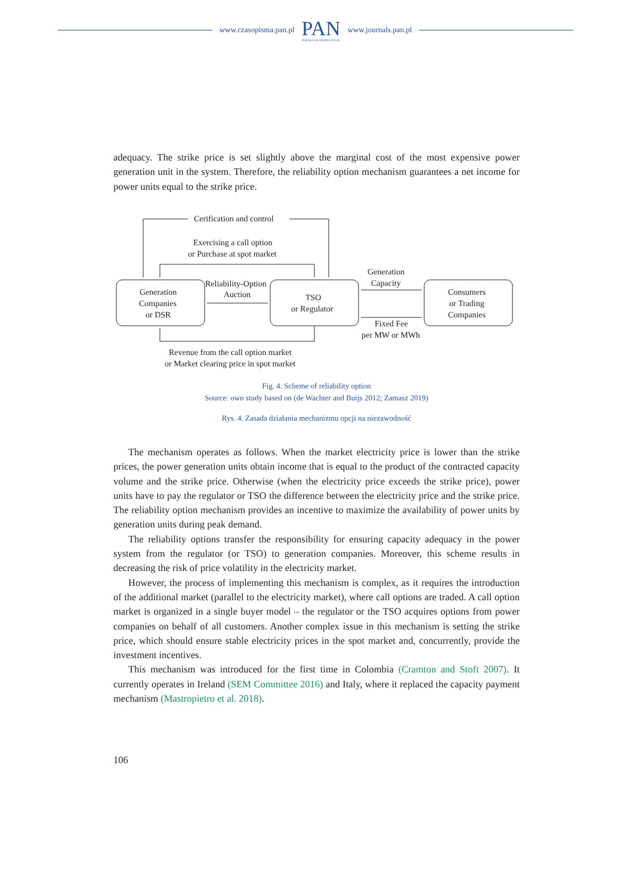www.czasopisma.pan.pl
PAN
POLSKA AKADEMIA NAUK
www.journals.pan.pl
adequacy. The strike price is set slightly above the marginal cost of the most expensive power generation unit in the system. Therefore, the reliability option mechanism guarantees a net income for power units equal to the strike price.
Cerification and control
Exercising a call option
or Purchase at spot market
Generation
Companies
or DSR
Reliability-Option
Auction
TSO
or Regulator
Generation
Capacity
Consumers
or Trading
Companies
Fixed Fee
per MW or MWh
Revenue from the call option market
or Market clearing price in spot market
Fig. 4. Scheme of reliability option
Source: own study based on (de Wachter and Buijs 2012; Zamasz 2019)
Rys. 4. Zasada działania mechanizmu opcji na niezawodność
The mechanism operates as follows. When the market electricity price is lower than the strike prices, the power generation units obtain income that is equal to the product of the contracted capacity volume and the strike price. Otherwise (when the electricity price exceeds the strike price), power units have to pay the regulator or TSO the difference between the electricity price and the strike price. The reliability option mechanism provides an incentive to maximize the availability of power units by generation units during peak demand.
The reliability options transfer the responsibility for ensuring capacity adequacy in the power system from the regulator (or TSO) to generation companies. Moreover, this scheme results in decreasing the risk of price volatility in the electricity market.
However, the process of implementing this mechanism is complex, as it requires the introduction of the additional market (parallel to the electricity market), where call options are traded. A call option market is organized in a single buyer model – the regulator or the TSO acquires options from power companies on behalf of all customers. Another complex issue in this mechanism is setting the strike price, which should ensure stable electricity prices in the spot market and, concurrently, provide the investment incentives.
This mechanism was introduced for the first time in Colombia (Cramton and Stoft 2007). It currently operates in Ireland (SEM Committee 2016) and Italy, where it replaced the capacity payment mechanism (Mastropietro et al. 2018).
106